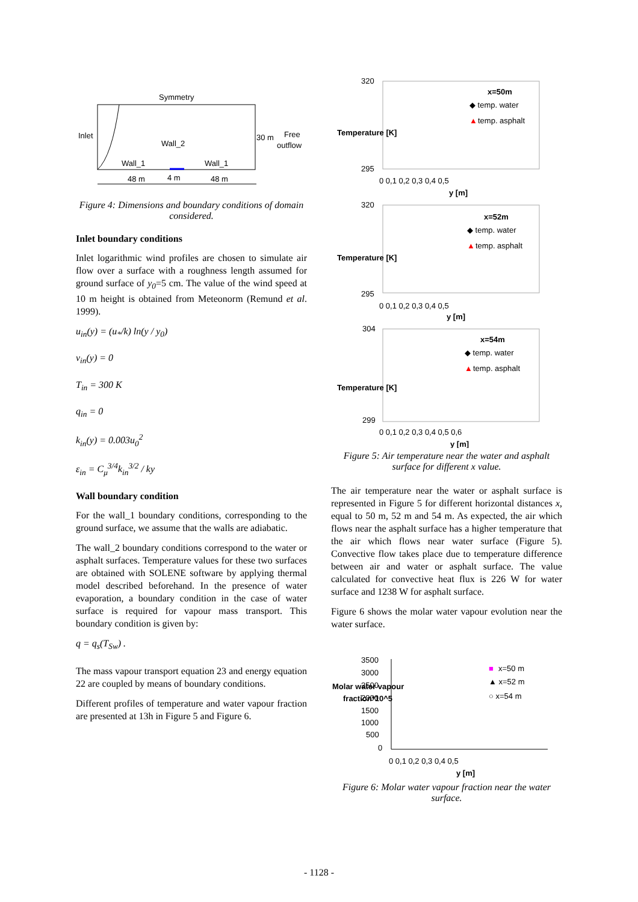Symmetry
Inlet
Wall_2
Wall_1
Wall_1
30 m
Free
outflow
48 m
4 m
48 m
Figure 4: Dimensions and boundary conditions of domain considered.
Inlet boundary conditions
Inlet logarithmic wind profiles are chosen to simulate air flow over a surface with a roughness length assumed for ground surface of y<sub>0</sub>=5 cm. The value of the wind speed at 10 m height is obtained from Meteonorm (Remund et al. 1999).
u<sub>in</sub>(y) = (u<sub>*</sub>/k) ln(y / y<sub>0</sub>)
v<sub>in</sub>(y) = 0
T<sub>in</sub> = 300 K
q<sub>in</sub> = 0
k<sub>in</sub>(y) = 0.003u<sub>0</sub><sup>2</sup>
ε<sub>in</sub> = C<sub>μ</sub><sup>3/4</sup>k<sub>in</sub><sup>3/2</sup> / ky
Wall boundary condition
For the wall_1 boundary conditions, corresponding to the ground surface, we assume that the walls are adiabatic.
The wall_2 boundary conditions correspond to the water or asphalt surfaces. Temperature values for these two surfaces are obtained with SOLENE software by applying thermal model described beforehand. In the presence of water evaporation, a boundary condition in the case of water surface is required for vapour mass transport. This boundary condition is given by:
q = q<sub>s</sub>(T<sub>Sw</sub>) .
The mass vapour transport equation 23 and energy equation 22 are coupled by means of boundary conditions.
Different profiles of temperature and water vapour fraction are presented at 13h in Figure 5 and Figure 6.
320
295
x=50m
◆ temp. water
▲
temp. asphalt
0 0,1 0,2 0,3 0,4 0,5
y [m]
Temperature [K]
320
295
x=52m
◆ temp. water
▲
temp. asphalt
0 0,1 0,2 0,3 0,4 0,5
y [m]
Temperature [K]
304
299
x=54m
◆ temp. water
▲
temp. asphalt
0 0,1 0,2 0,3 0,4 0,5 0,6
y [m]
Temperature [K]
Figure 5: Air temperature near the water and asphalt surface for different x value.
The air temperature near the water or asphalt surface is represented in Figure 5 for different horizontal distances x, equal to 50 m, 52 m and 54 m. As expected, the air which flows near the asphalt surface has a higher temperature that the air which flows near water surface (Figure 5). Convective flow takes place due to temperature difference between air and water or asphalt surface. The value calculated for convective heat flux is 226 W for water surface and 1238 W for asphalt surface.
Figure 6 shows the molar water vapour evolution near the water surface.
3500
3000
2500
2000
1500
1000
500
0
■
x=50 m
▲ x=52 m
○ x=54 m
0 0,1 0,2 0,3 0,4 0,5
y [m]
Molar water vapour
fraction*10^5
Figure 6: Molar water vapour fraction near the water surface.
- 1128 -